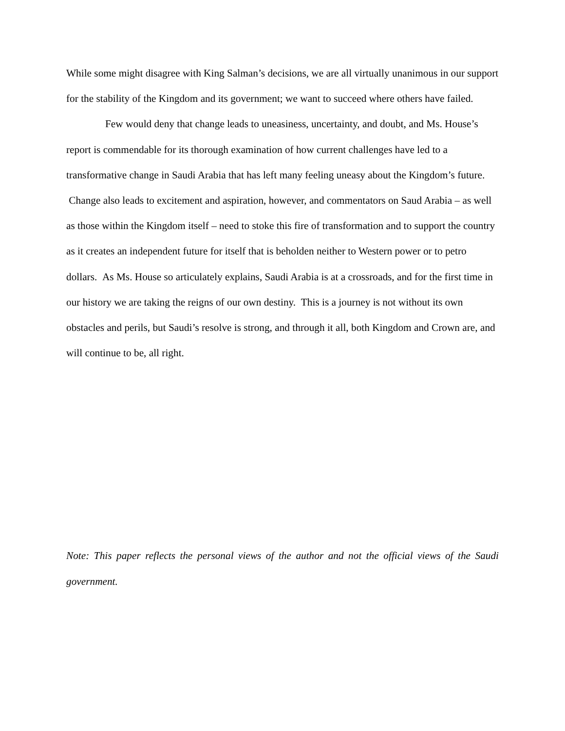While some might disagree with King Salman’s decisions, we are all virtually unanimous in our support for the stability of the Kingdom and its government; we want to succeed where others have failed.
Few would deny that change leads to uneasiness, uncertainty, and doubt, and Ms. House’s report is commendable for its thorough examination of how current challenges have led to a transformative change in Saudi Arabia that has left many feeling uneasy about the Kingdom’s future. Change also leads to excitement and aspiration, however, and commentators on Saud Arabia – as well as those within the Kingdom itself – need to stoke this fire of transformation and to support the country as it creates an independent future for itself that is beholden neither to Western power or to petro dollars. As Ms. House so articulately explains, Saudi Arabia is at a crossroads, and for the first time in our history we are taking the reigns of our own destiny. This is a journey is not without its own obstacles and perils, but Saudi’s resolve is strong, and through it all, both Kingdom and Crown are, and will continue to be, all right.
Note: This paper reflects the personal views of the author and not the official views of the Saudi government.